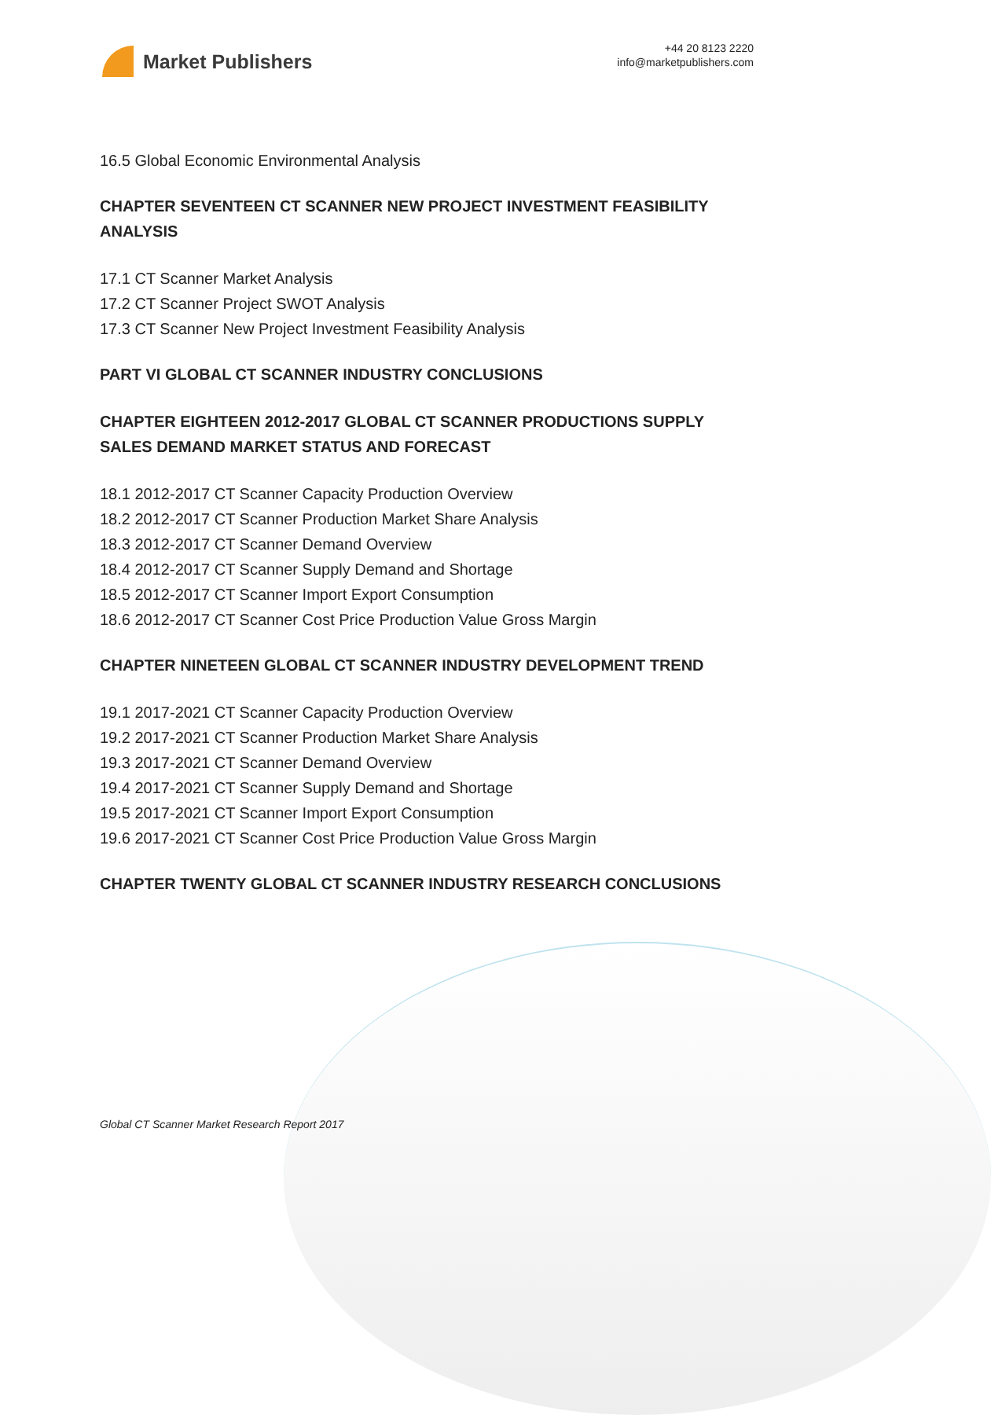Market Publishers
+44 20 8123 2220
info@marketpublishers.com
16.5 Global Economic Environmental Analysis
CHAPTER SEVENTEEN CT SCANNER NEW PROJECT INVESTMENT FEASIBILITY ANALYSIS
17.1 CT Scanner Market Analysis
17.2 CT Scanner Project SWOT Analysis
17.3 CT Scanner New Project Investment Feasibility Analysis
PART VI GLOBAL CT SCANNER INDUSTRY CONCLUSIONS
CHAPTER EIGHTEEN 2012-2017 GLOBAL CT SCANNER PRODUCTIONS SUPPLY SALES DEMAND MARKET STATUS AND FORECAST
18.1 2012-2017 CT Scanner Capacity Production Overview
18.2 2012-2017 CT Scanner Production Market Share Analysis
18.3 2012-2017 CT Scanner Demand Overview
18.4 2012-2017 CT Scanner Supply Demand and Shortage
18.5 2012-2017 CT Scanner Import Export Consumption
18.6 2012-2017 CT Scanner Cost Price Production Value Gross Margin
CHAPTER NINETEEN GLOBAL CT SCANNER INDUSTRY DEVELOPMENT TREND
19.1 2017-2021 CT Scanner Capacity Production Overview
19.2 2017-2021 CT Scanner Production Market Share Analysis
19.3 2017-2021 CT Scanner Demand Overview
19.4 2017-2021 CT Scanner Supply Demand and Shortage
19.5 2017-2021 CT Scanner Import Export Consumption
19.6 2017-2021 CT Scanner Cost Price Production Value Gross Margin
CHAPTER TWENTY GLOBAL CT SCANNER INDUSTRY RESEARCH CONCLUSIONS
Global CT Scanner Market Research Report 2017